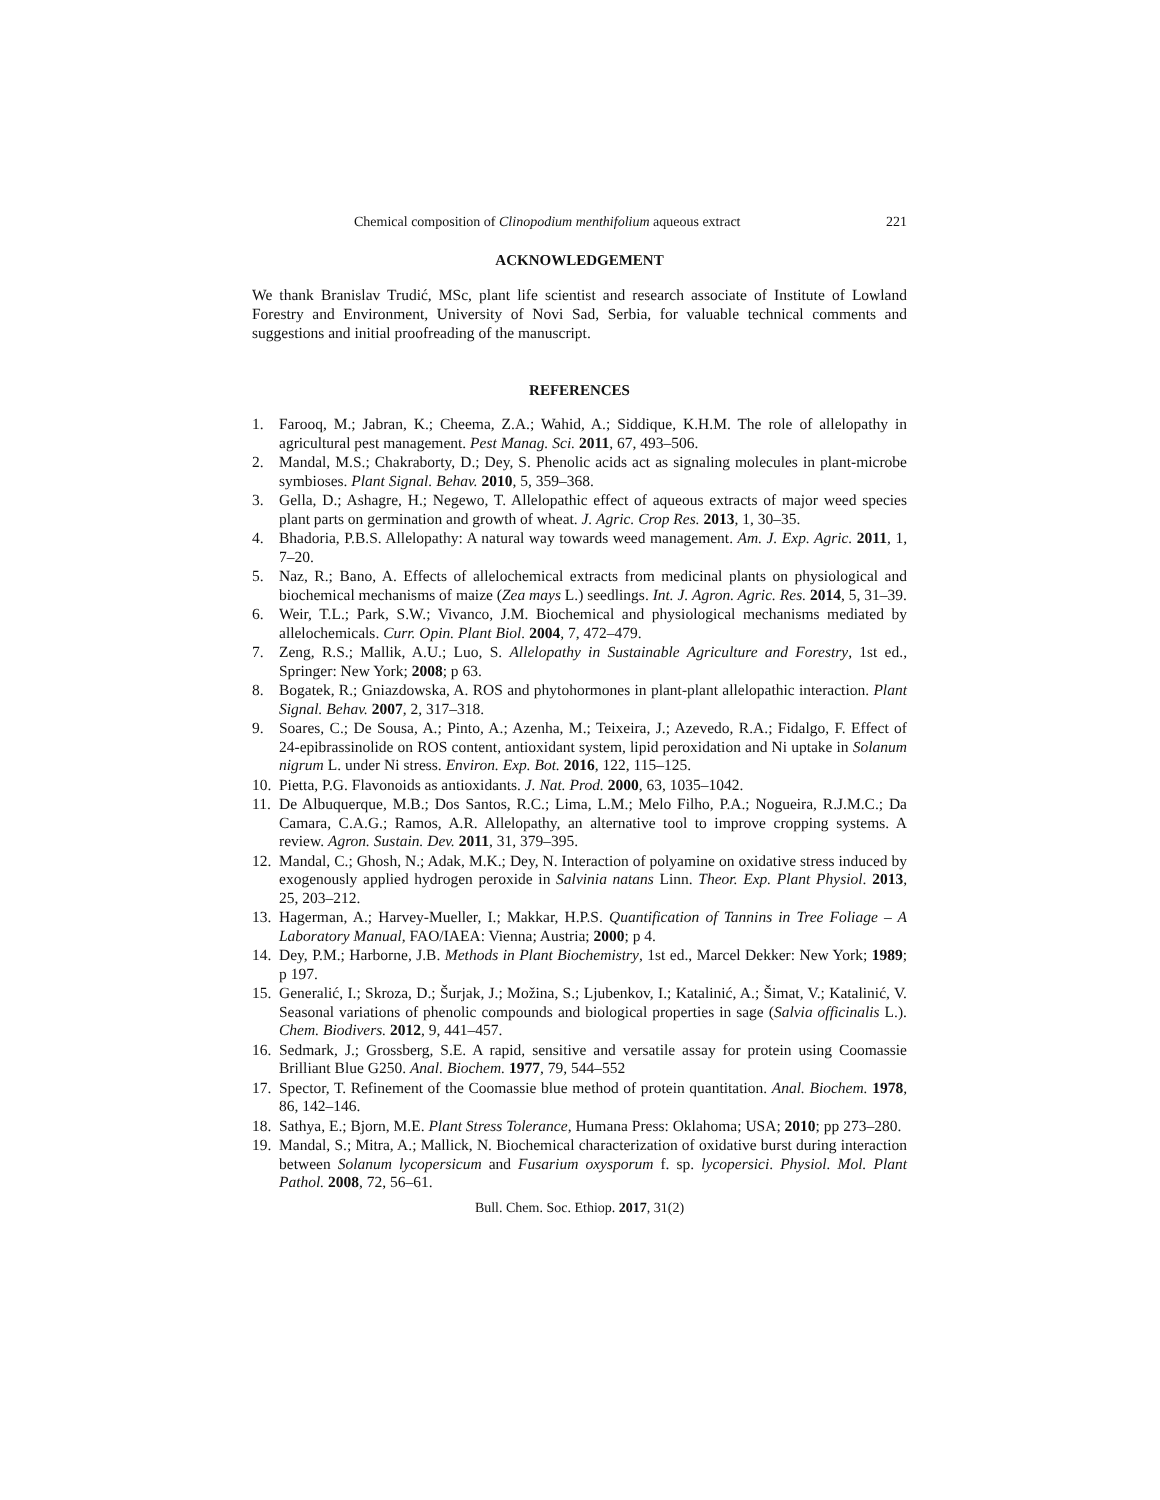Chemical composition of Clinopodium menthifolium aqueous extract 221
ACKNOWLEDGEMENT
We thank Branislav Trudić, MSc, plant life scientist and research associate of Institute of Lowland Forestry and Environment, University of Novi Sad, Serbia, for valuable technical comments and suggestions and initial proofreading of the manuscript.
REFERENCES
1. Farooq, M.; Jabran, K.; Cheema, Z.A.; Wahid, A.; Siddique, K.H.M. The role of allelopathy in agricultural pest management. Pest Manag. Sci. 2011, 67, 493–506.
2. Mandal, M.S.; Chakraborty, D.; Dey, S. Phenolic acids act as signaling molecules in plant-microbe symbioses. Plant Signal. Behav. 2010, 5, 359–368.
3. Gella, D.; Ashagre, H.; Negewo, T. Allelopathic effect of aqueous extracts of major weed species plant parts on germination and growth of wheat. J. Agric. Crop Res. 2013, 1, 30–35.
4. Bhadoria, P.B.S. Allelopathy: A natural way towards weed management. Am. J. Exp. Agric. 2011, 1, 7–20.
5. Naz, R.; Bano, A. Effects of allelochemical extracts from medicinal plants on physiological and biochemical mechanisms of maize (Zea mays L.) seedlings. Int. J. Agron. Agric. Res. 2014, 5, 31–39.
6. Weir, T.L.; Park, S.W.; Vivanco, J.M. Biochemical and physiological mechanisms mediated by allelochemicals. Curr. Opin. Plant Biol. 2004, 7, 472–479.
7. Zeng, R.S.; Mallik, A.U.; Luo, S. Allelopathy in Sustainable Agriculture and Forestry, 1st ed., Springer: New York; 2008; p 63.
8. Bogatek, R.; Gniazdowska, A. ROS and phytohormones in plant-plant allelopathic interaction. Plant Signal. Behav. 2007, 2, 317–318.
9. Soares, C.; De Sousa, A.; Pinto, A.; Azenha, M.; Teixeira, J.; Azevedo, R.A.; Fidalgo, F. Effect of 24-epibrassinolide on ROS content, antioxidant system, lipid peroxidation and Ni uptake in Solanum nigrum L. under Ni stress. Environ. Exp. Bot. 2016, 122, 115–125.
10. Pietta, P.G. Flavonoids as antioxidants. J. Nat. Prod. 2000, 63, 1035–1042.
11. De Albuquerque, M.B.; Dos Santos, R.C.; Lima, L.M.; Melo Filho, P.A.; Nogueira, R.J.M.C.; Da Camara, C.A.G.; Ramos, A.R. Allelopathy, an alternative tool to improve cropping systems. A review. Agron. Sustain. Dev. 2011, 31, 379–395.
12. Mandal, C.; Ghosh, N.; Adak, M.K.; Dey, N. Interaction of polyamine on oxidative stress induced by exogenously applied hydrogen peroxide in Salvinia natans Linn. Theor. Exp. Plant Physiol. 2013, 25, 203–212.
13. Hagerman, A.; Harvey-Mueller, I.; Makkar, H.P.S. Quantification of Tannins in Tree Foliage – A Laboratory Manual, FAO/IAEA: Vienna; Austria; 2000; p 4.
14. Dey, P.M.; Harborne, J.B. Methods in Plant Biochemistry, 1st ed., Marcel Dekker: New York; 1989; p 197.
15. Generalić, I.; Skroza, D.; Šurjak, J.; Možina, S.; Ljubenkov, I.; Katalinić, A.; Šimat, V.; Katalinić, V. Seasonal variations of phenolic compounds and biological properties in sage (Salvia officinalis L.). Chem. Biodivers. 2012, 9, 441–457.
16. Sedmark, J.; Grossberg, S.E. A rapid, sensitive and versatile assay for protein using Coomassie Brilliant Blue G250. Anal. Biochem. 1977, 79, 544–552
17. Spector, T. Refinement of the Coomassie blue method of protein quantitation. Anal. Biochem. 1978, 86, 142–146.
18. Sathya, E.; Bjorn, M.E. Plant Stress Tolerance, Humana Press: Oklahoma; USA; 2010; pp 273–280.
19. Mandal, S.; Mitra, A.; Mallick, N. Biochemical characterization of oxidative burst during interaction between Solanum lycopersicum and Fusarium oxysporum f. sp. lycopersici. Physiol. Mol. Plant Pathol. 2008, 72, 56–61.
Bull. Chem. Soc. Ethiop. 2017, 31(2)